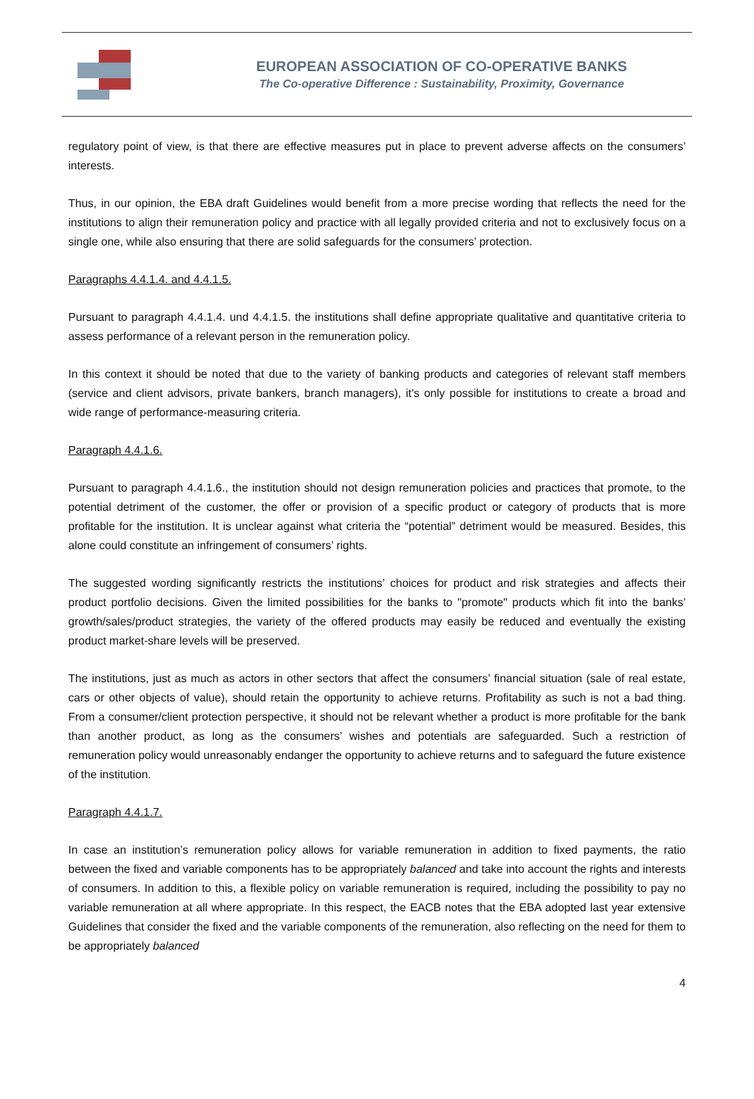EUROPEAN ASSOCIATION OF CO-OPERATIVE BANKS
The Co-operative Difference : Sustainability, Proximity, Governance
regulatory point of view, is that there are effective measures put in place to prevent adverse affects on the consumers’ interests.
Thus, in our opinion, the EBA draft Guidelines would benefit from a more precise wording that reflects the need for the institutions to align their remuneration policy and practice with all legally provided criteria and not to exclusively focus on a single one, while also ensuring that there are solid safeguards for the consumers’ protection.
Paragraphs 4.4.1.4. and 4.4.1.5.
Pursuant to paragraph 4.4.1.4. und 4.4.1.5. the institutions shall define appropriate qualitative and quantitative criteria to assess performance of a relevant person in the remuneration policy.
In this context it should be noted that due to the variety of banking products and categories of relevant staff members (service and client advisors, private bankers, branch managers), it’s only possible for institutions to create a broad and wide range of performance-measuring criteria.
Paragraph 4.4.1.6.
Pursuant to paragraph 4.4.1.6., the institution should not design remuneration policies and practices that promote, to the potential detriment of the customer, the offer or provision of a specific product or category of products that is more profitable for the institution. It is unclear against what criteria the “potential” detriment would be measured. Besides, this alone could constitute an infringement of consumers’ rights.
The suggested wording significantly restricts the institutions’ choices for product and risk strategies and affects their product portfolio decisions. Given the limited possibilities for the banks to "promote" products which fit into the banks’ growth/sales/product strategies, the variety of the offered products may easily be reduced and eventually the existing product market-share levels will be preserved.
The institutions, just as much as actors in other sectors that affect the consumers’ financial situation (sale of real estate, cars or other objects of value), should retain the opportunity to achieve returns. Profitability as such is not a bad thing. From a consumer/client protection perspective, it should not be relevant whether a product is more profitable for the bank than another product, as long as the consumers’ wishes and potentials are safeguarded. Such a restriction of remuneration policy would unreasonably endanger the opportunity to achieve returns and to safeguard the future existence of the institution.
Paragraph 4.4.1.7.
In case an institution’s remuneration policy allows for variable remuneration in addition to fixed payments, the ratio between the fixed and variable components has to be appropriately balanced and take into account the rights and interests of consumers. In addition to this, a flexible policy on variable remuneration is required, including the possibility to pay no variable remuneration at all where appropriate. In this respect, the EACB notes that the EBA adopted last year extensive Guidelines that consider the fixed and the variable components of the remuneration, also reflecting on the need for them to be appropriately balanced
4